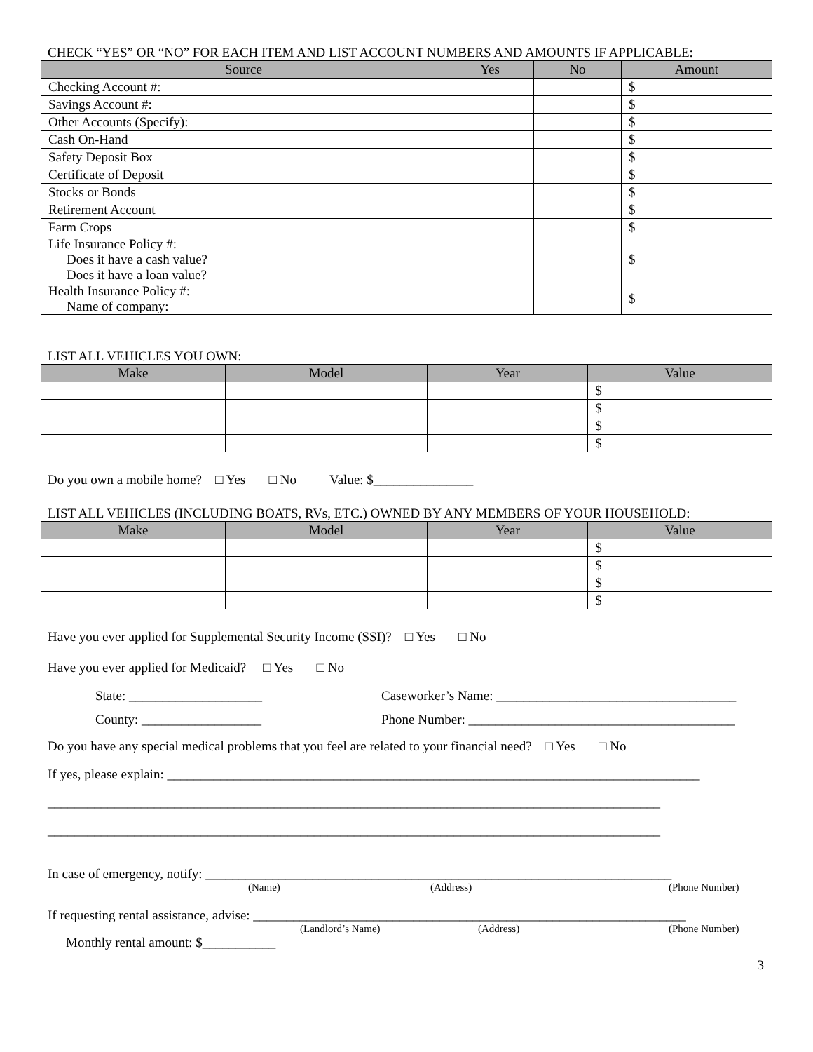CHECK “YES” OR “NO” FOR EACH ITEM AND LIST ACCOUNT NUMBERS AND AMOUNTS IF APPLICABLE:
| Source | Yes | No | Amount |
| --- | --- | --- | --- |
| Checking Account #: | | | $ |
| Savings Account #: | | | $ |
| Other Accounts (Specify): | | | $ |
| Cash On-Hand | | | $ |
| Safety Deposit Box | | | $ |
| Certificate of Deposit | | | $ |
| Stocks or Bonds | | | $ |
| Retirement Account | | | $ |
| Farm Crops | | | $ |
| Life Insurance Policy #: Does it have a cash value? Does it have a loan value? | | | $ |
| Health Insurance Policy #: Name of company: | | | $ |
LIST ALL VEHICLES YOU OWN:
| Make | Model | Year | Value |
| --- | --- | --- | --- |
| | | | $ |
| | | | $ |
| | | | $ |
| | | | $ |
Do you own a mobile home? □ Yes □ No Value: $_______________
LIST ALL VEHICLES (INCLUDING BOATS, RVs, ETC.) OWNED BY ANY MEMBERS OF YOUR HOUSEHOLD:
| Make | Model | Year | Value |
| --- | --- | --- | --- |
| | | | $ |
| | | | $ |
| | | | $ |
| | | | $ |
Have you ever applied for Supplemental Security Income (SSI)? □ Yes □ No
Have you ever applied for Medicaid? □ Yes □ No
State: ____________________ Caseworker’s Name: ____________________________________
County: __________________ Phone Number: ________________________________________
Do you have any special medical problems that you feel are related to your financial need? □ Yes □ No
If yes, please explain: ________________________________________________________________________________
____________________________________________________________________________________________
____________________________________________________________________________________________
In case of emergency, notify: ______________________________________________________________________
(Name) (Address) (Phone Number)
If requesting rental assistance, advise: _________________________________________________________________
(Landlord’s Name) (Address) (Phone Number)
Monthly rental amount: $___________
3